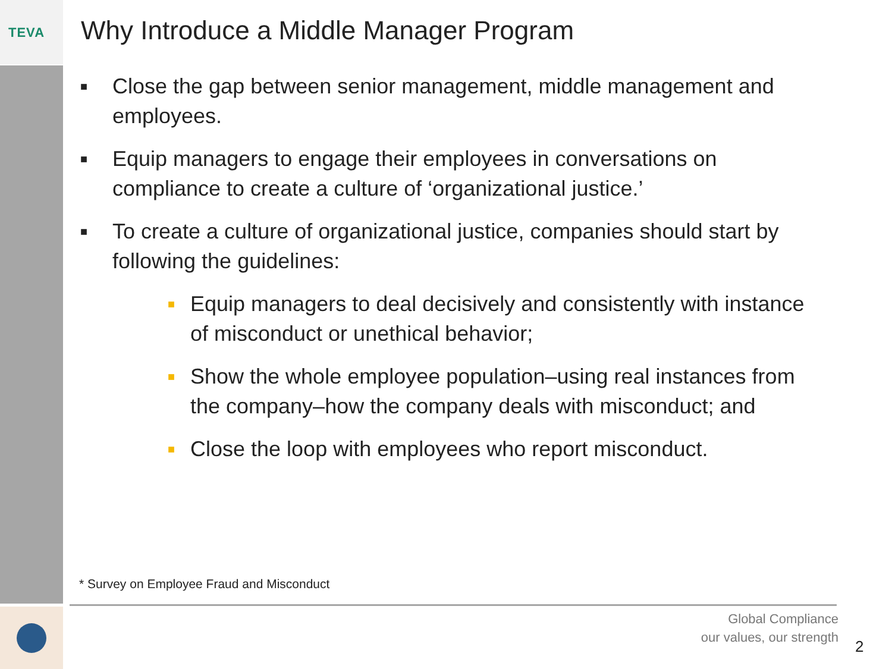TEVA
Why Introduce a Middle Manager Program
■ Close the gap between senior management, middle management and employees.
■ Equip managers to engage their employees in conversations on compliance to create a culture of ‘organizational justice.’
■ To create a culture of organizational justice, companies should start by following the guidelines:
■ Equip managers to deal decisively and consistently with instance of misconduct or unethical behavior;
■ Show the whole employee population–using real instances from the company–how the company deals with misconduct; and
■ Close the loop with employees who report misconduct.
* Survey on Employee Fraud and Misconduct
Global Compliance
our values, our strength
2